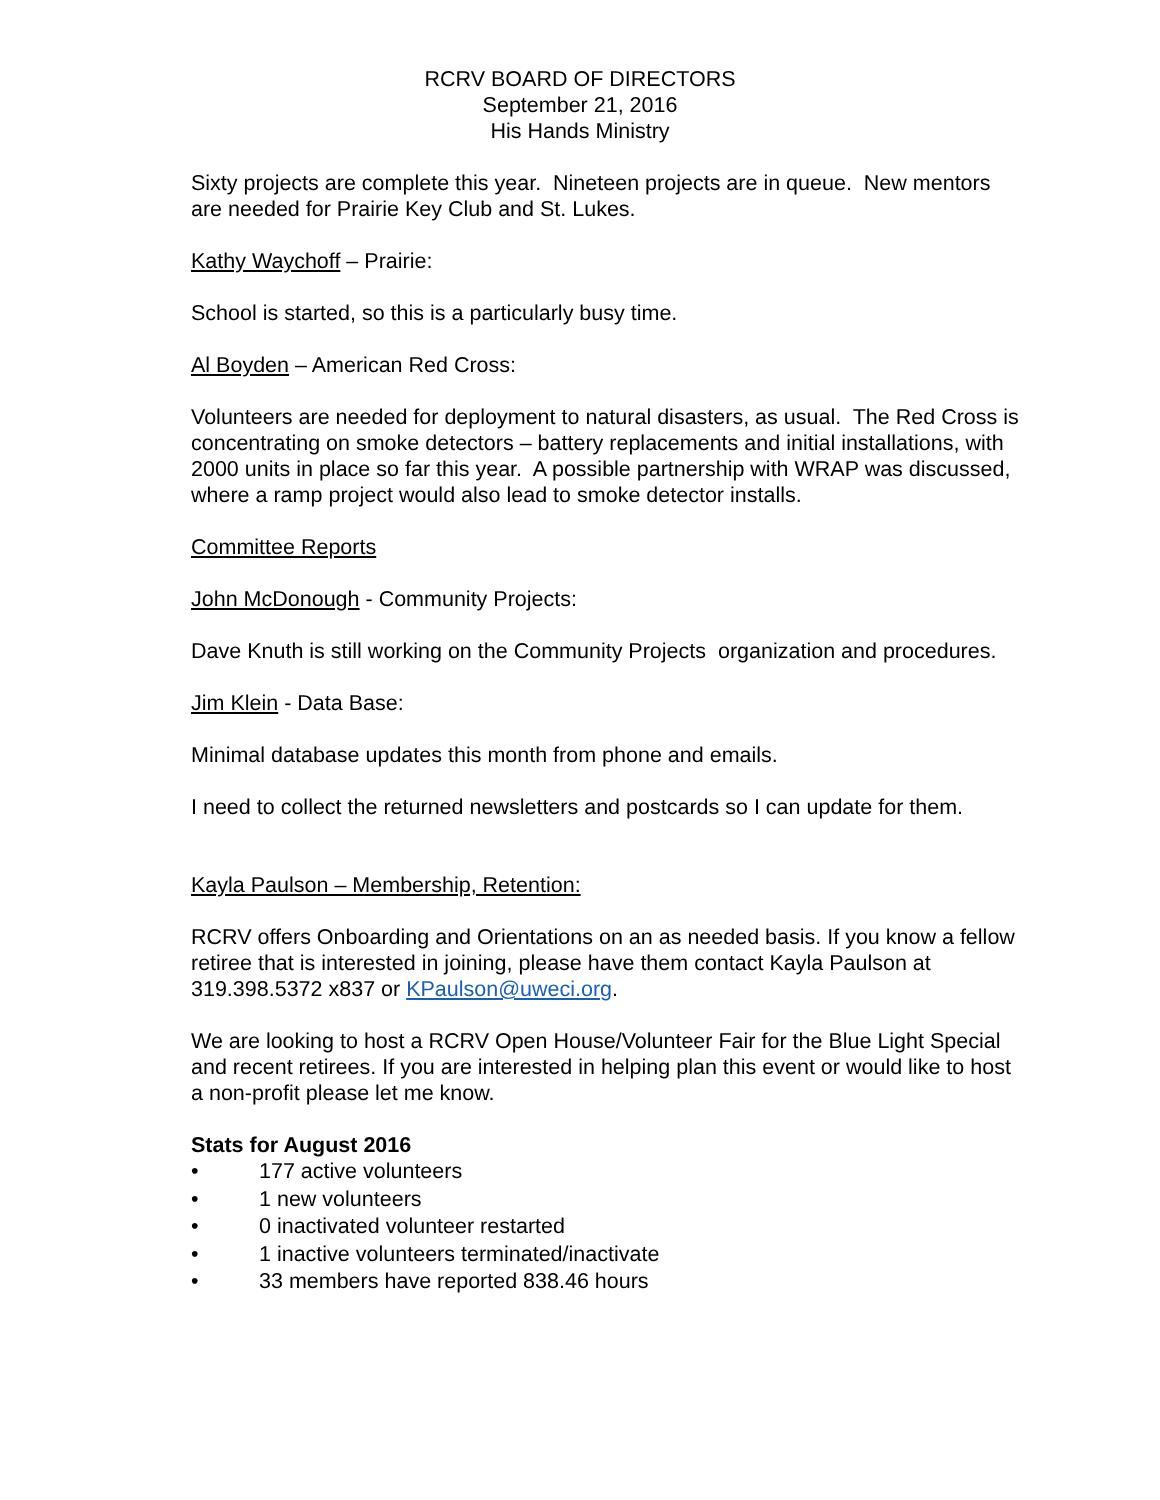RCRV BOARD OF DIRECTORS
September 21, 2016
His Hands Ministry
Sixty projects are complete this year. Nineteen projects are in queue. New mentors are needed for Prairie Key Club and St. Lukes.
Kathy Waychoff – Prairie:
School is started, so this is a particularly busy time.
Al Boyden – American Red Cross:
Volunteers are needed for deployment to natural disasters, as usual. The Red Cross is concentrating on smoke detectors – battery replacements and initial installations, with 2000 units in place so far this year. A possible partnership with WRAP was discussed, where a ramp project would also lead to smoke detector installs.
Committee Reports
John McDonough - Community Projects:
Dave Knuth is still working on the Community Projects organization and procedures.
Jim Klein - Data Base:
Minimal database updates this month from phone and emails.
I need to collect the returned newsletters and postcards so I can update for them.
Kayla Paulson – Membership, Retention:
RCRV offers Onboarding and Orientations on an as needed basis. If you know a fellow retiree that is interested in joining, please have them contact Kayla Paulson at 319.398.5372 x837 or KPaulson@uweci.org.
We are looking to host a RCRV Open House/Volunteer Fair for the Blue Light Special and recent retirees. If you are interested in helping plan this event or would like to host a non-profit please let me know.
Stats for August 2016
• 177 active volunteers
• 1 new volunteers
• 0 inactivated volunteer restarted
• 1 inactive volunteers terminated/inactivate
• 33 members have reported 838.46 hours